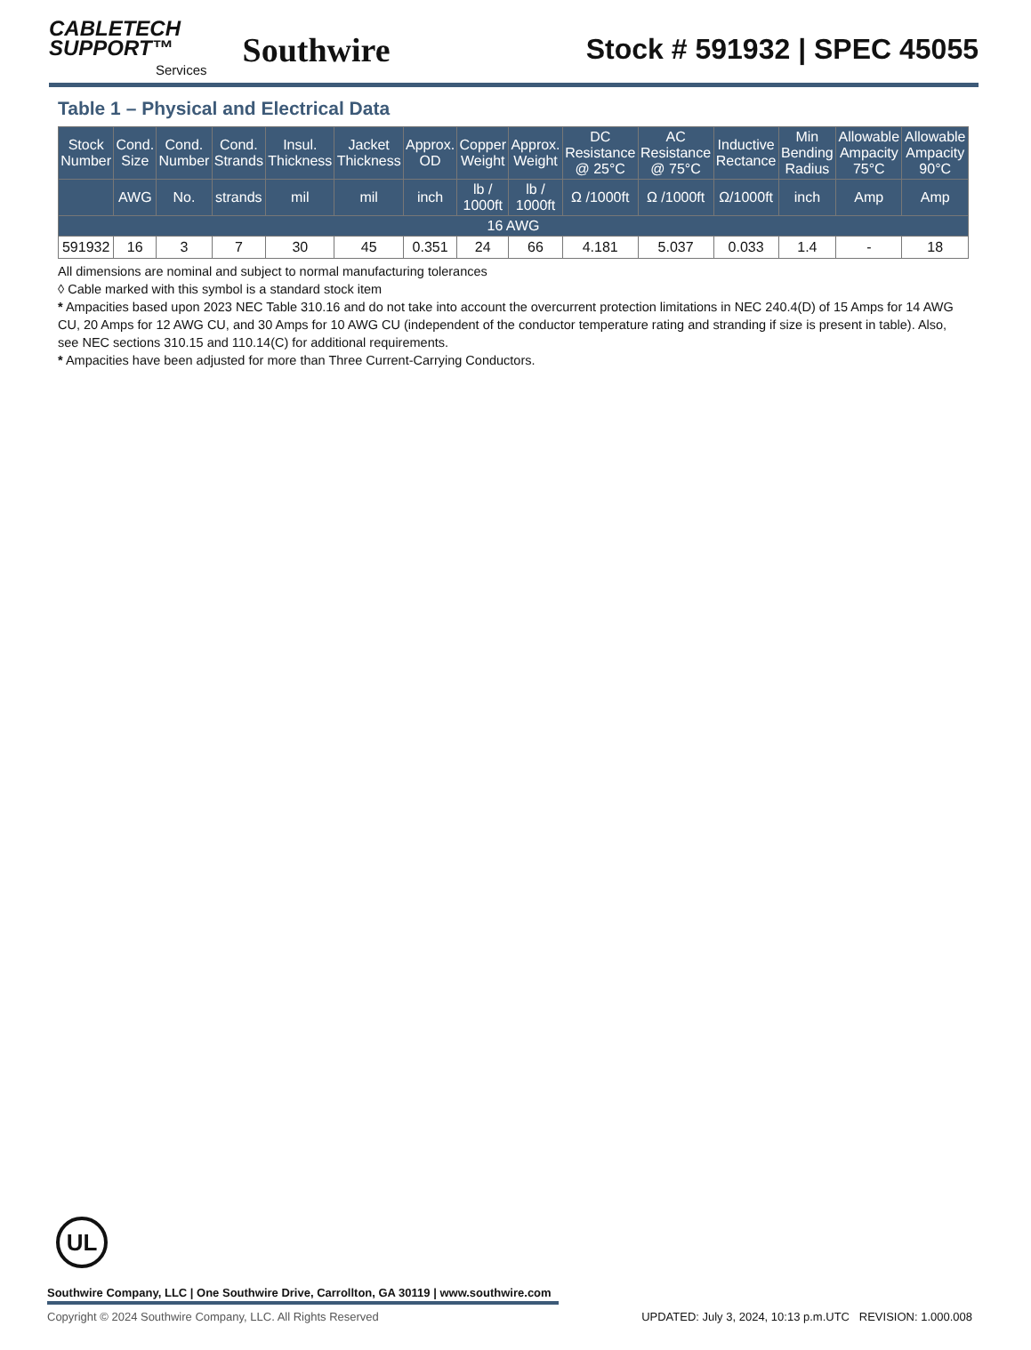CABLETECH
SUPPORT™
Services
Southwire
Stock # 591932 | SPEC 45055
Table 1 – Physical and Electrical Data
| Stock Number | Cond. Size | Cond. Number | Cond. Strands | Insul. Thickness | Jacket Thickness | Approx. OD | Copper Weight | Approx. Weight | DC Resistance @ 25°C | AC Resistance @ 75°C | Inductive Rectance | Min Bending Radius | Allowable Ampacity 75°C | Allowable Ampacity 90°C |
| --- | --- | --- | --- | --- | --- | --- | --- | --- | --- | --- | --- | --- | --- | --- |
| | AWG | No. | strands | mil | mil | inch | lb / 1000ft | lb / 1000ft | Ω /1000ft | Ω /1000ft | Ω/1000ft | inch | Amp | Amp |
| 16 AWG | | | | | | | | | | | | | | |
| 591932 | 16 | 3 | 7 | 30 | 45 | 0.351 | 24 | 66 | 4.181 | 5.037 | 0.033 | 1.4 | - | 18 |
All dimensions are nominal and subject to normal manufacturing tolerances
◊ Cable marked with this symbol is a standard stock item
* Ampacities based upon 2023 NEC Table 310.16 and do not take into account the overcurrent protection limitations in NEC 240.4(D) of 15 Amps for 14 AWG CU, 20 Amps for 12 AWG CU, and 30 Amps for 10 AWG CU (independent of the conductor temperature rating and stranding if size is present in table). Also, see NEC sections 310.15 and 110.14(C) for additional requirements.
* Ampacities have been adjusted for more than Three Current-Carrying Conductors.
UL
Southwire Company, LLC | One Southwire Drive, Carrollton, GA 30119 | www.southwire.com
Copyright © 2024 Southwire Company, LLC. All Rights Reserved UPDATED: July 3, 2024, 10:13 p.m.UTC REVISION: 1.000.008